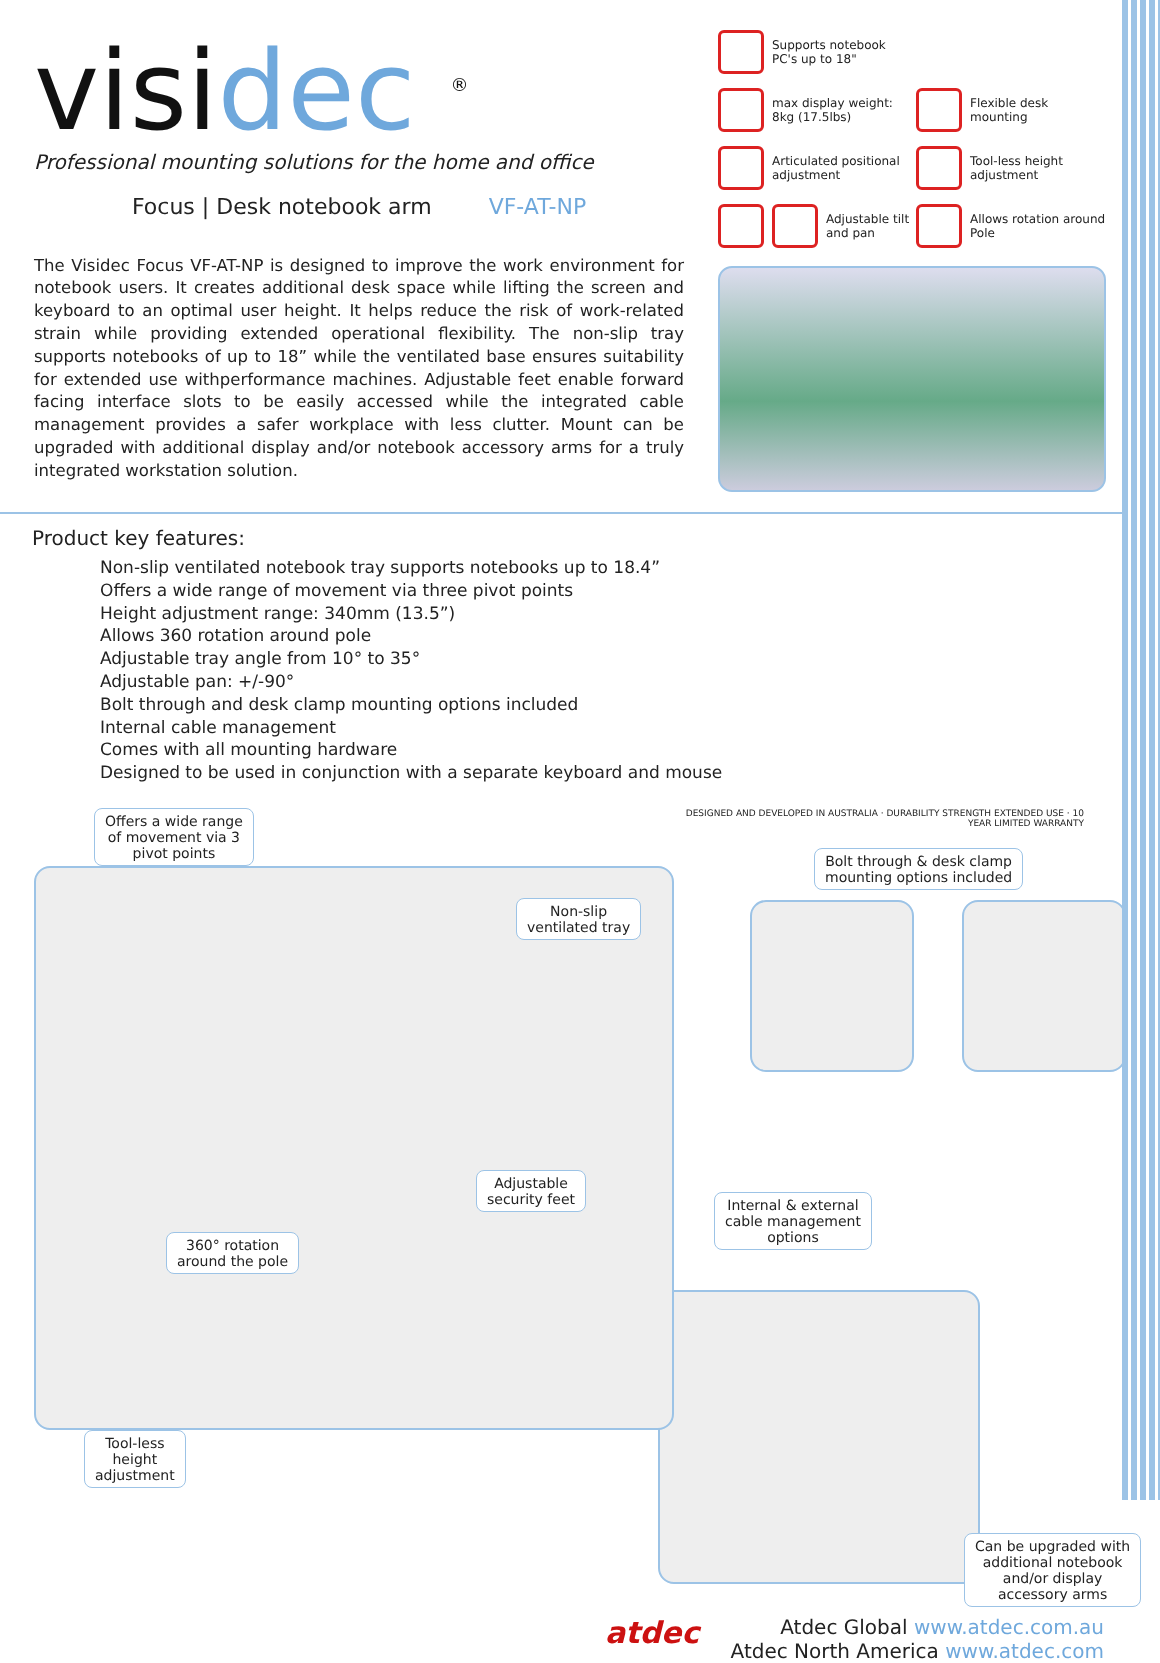visidec <sup>®</sup>
Professional mounting solutions for the home and office
Focus | Desk notebook arm VF-AT-NP
The Visidec Focus VF-AT-NP is designed to improve the work environment for notebook users. It creates additional desk space while lifting the screen and keyboard to an optimal user height. It helps reduce the risk of work-related strain while providing extended operational flexibility. The non-slip tray supports notebooks of up to 18” while the ventilated base ensures suitability for extended use withperformance machines. Adjustable feet enable forward facing interface slots to be easily accessed while the integrated cable management provides a safer workplace with less clutter. Mount can be upgraded with additional display and/or notebook accessory arms for a truly integrated workstation solution.
Supports notebook PC's up to 18"
max display weight: 8kg (17.5lbs)
Flexible desk mounting
Articulated positional adjustment
Tool-less height adjustment
Adjustable tilt and pan
Allows rotation around Pole
Product key features:
Non-slip ventilated notebook tray supports notebooks up to 18.4”
Offers a wide range of movement via three pivot points
Height adjustment range: 340mm (13.5”)
Allows 360 rotation around pole
Adjustable tray angle from 10° to 35°
Adjustable pan: +/-90°
Bolt through and desk clamp mounting options included
Internal cable management
Comes with all mounting hardware
Designed to be used in conjunction with a separate keyboard and mouse
Offers a wide range
of movement via 3
pivot points
Non-slip
ventilated tray
Adjustable
security feet
360° rotation
around the pole
Tool-less
height
adjustment
DESIGNED AND DEVELOPED IN AUSTRALIA · DURABILITY STRENGTH EXTENDED USE · 10 YEAR LIMITED WARRANTY
Bolt through & desk clamp
mounting options included
Internal & external
cable management
options
Can be upgraded with
additional notebook
and/or display
accessory arms
atdec Atdec Global www.atdec.com.au
Atdec North America www.atdec.com